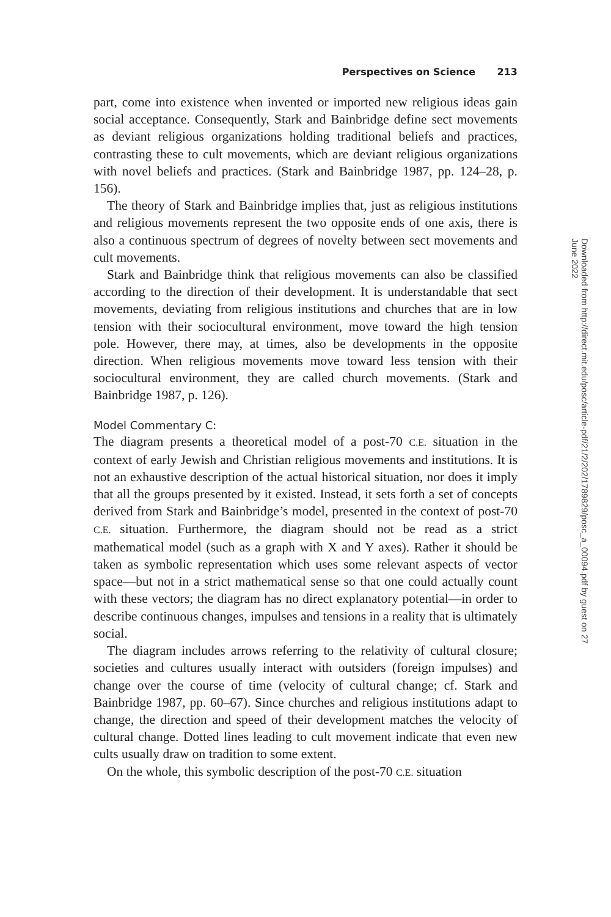Perspectives on Science 213
part, come into existence when invented or imported new religious ideas gain social acceptance. Consequently, Stark and Bainbridge define sect movements as deviant religious organizations holding traditional beliefs and practices, contrasting these to cult movements, which are deviant religious organizations with novel beliefs and practices. (Stark and Bainbridge 1987, pp. 124–28, p. 156).
The theory of Stark and Bainbridge implies that, just as religious institutions and religious movements represent the two opposite ends of one axis, there is also a continuous spectrum of degrees of novelty between sect movements and cult movements.
Stark and Bainbridge think that religious movements can also be classified according to the direction of their development. It is understandable that sect movements, deviating from religious institutions and churches that are in low tension with their sociocultural environment, move toward the high tension pole. However, there may, at times, also be developments in the opposite direction. When religious movements move toward less tension with their sociocultural environment, they are called church movements. (Stark and Bainbridge 1987, p. 126).
Model Commentary C:
The diagram presents a theoretical model of a post-70 C.E. situation in the context of early Jewish and Christian religious movements and institutions. It is not an exhaustive description of the actual historical situation, nor does it imply that all the groups presented by it existed. Instead, it sets forth a set of concepts derived from Stark and Bainbridge’s model, presented in the context of post-70 C.E. situation. Furthermore, the diagram should not be read as a strict mathematical model (such as a graph with X and Y axes). Rather it should be taken as symbolic representation which uses some relevant aspects of vector space—but not in a strict mathematical sense so that one could actually count with these vectors; the diagram has no direct explanatory potential—in order to describe continuous changes, impulses and tensions in a reality that is ultimately social.
The diagram includes arrows referring to the relativity of cultural closure; societies and cultures usually interact with outsiders (foreign impulses) and change over the course of time (velocity of cultural change; cf. Stark and Bainbridge 1987, pp. 60–67). Since churches and religious institutions adapt to change, the direction and speed of their development matches the velocity of cultural change. Dotted lines leading to cult movement indicate that even new cults usually draw on tradition to some extent.
On the whole, this symbolic description of the post-70 C.E. situation
Downloaded from http://direct.mit.edu/posc/article-pdf/21/2/202/1789829/posc_a_00094.pdf by guest on 27 June 2022